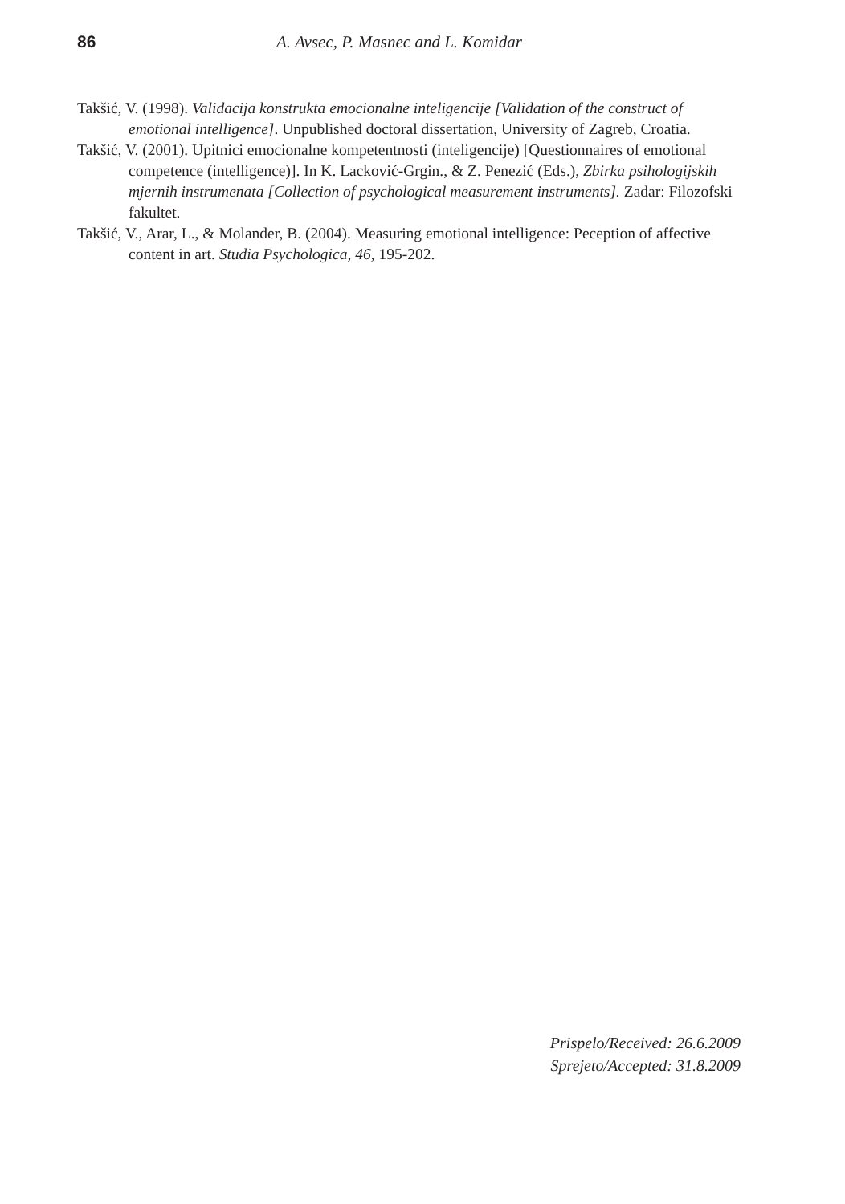86 A. Avsec, P. Masnec and L. Komidar
Takšić, V. (1998). Validacija konstrukta emocionalne inteligencije [Validation of the construct of emotional intelligence]. Unpublished doctoral dissertation, University of Zagreb, Croatia.
Takšić, V. (2001). Upitnici emocionalne kompetentnosti (inteligencije) [Questionnaires of emotional competence (intelligence)]. In K. Lacković-Grgin., & Z. Penezić (Eds.), Zbirka psihologijskih mjernih instrumenata [Collection of psychological measurement instruments]. Zadar: Filozofski fakultet.
Takšić, V., Arar, L., & Molander, B. (2004). Measuring emotional intelligence: Peception of affective content in art. Studia Psychologica, 46, 195-202.
Prispelo/Received: 26.6.2009
Sprejeto/Accepted: 31.8.2009